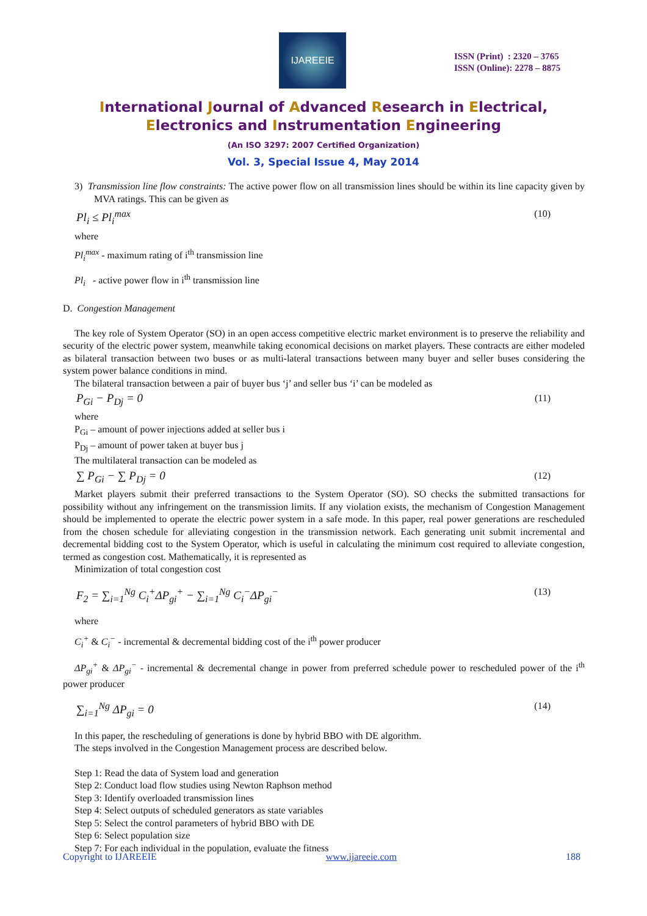IJAREEIE
ISSN (Print) : 2320 – 3765
ISSN (Online): 2278 – 8875
International Journal of Advanced Research in Electrical,
Electronics and Instrumentation Engineering
(An ISO 3297: 2007 Certified Organization)
Vol. 3, Special Issue 4, May 2014
3) Transmission line flow constraints: The active power flow on all transmission lines should be within its line capacity given by MVA ratings. This can be given as
Pl<sub>i</sub> ≤ Pl<sub>i</sub><sup>max</sup> (10)
where
Pl<sub>i</sub><sup>max</sup> - maximum rating of i<sup>th</sup> transmission line
Pl<sub>i</sub> - active power flow in i<sup>th</sup> transmission line
D. Congestion Management
The key role of System Operator (SO) in an open access competitive electric market environment is to preserve the reliability and security of the electric power system, meanwhile taking economical decisions on market players. These contracts are either modeled as bilateral transaction between two buses or as multi-lateral transactions between many buyer and seller buses considering the system power balance conditions in mind.
The bilateral transaction between a pair of buyer bus ‘j’ and seller bus ‘i’ can be modeled as
P<sub>Gi</sub> − P<sub>Dj</sub> = 0 (11)
where
P<sub>Gi</sub> – amount of power injections added at seller bus i
P<sub>Dj</sub> – amount of power taken at buyer bus j
The multilateral transaction can be modeled as
∑ P<sub>Gi</sub> − ∑ P<sub>Dj</sub> = 0 (12)
Market players submit their preferred transactions to the System Operator (SO). SO checks the submitted transactions for possibility without any infringement on the transmission limits. If any violation exists, the mechanism of Congestion Management should be implemented to operate the electric power system in a safe mode. In this paper, real power generations are rescheduled from the chosen schedule for alleviating congestion in the transmission network. Each generating unit submit incremental and decremental bidding cost to the System Operator, which is useful in calculating the minimum cost required to alleviate congestion, termed as congestion cost. Mathematically, it is represented as
Minimization of total congestion cost
F<sub>2</sub> = ∑<sub>i=1</sub><sup>Ng</sup> C<sub>i</sub><sup>+</sup>ΔP<sub>gi</sub><sup>+</sup> − ∑<sub>i=1</sub><sup>Ng</sup> C<sub>i</sub><sup>−</sup>ΔP<sub>gi</sub><sup>−</sup> (13)
where
C<sub>i</sub><sup>+</sup> & C<sub>i</sub><sup>−</sup> - incremental & decremental bidding cost of the i<sup>th</sup> power producer
ΔP<sub>gi</sub><sup>+</sup> & ΔP<sub>gi</sub><sup>−</sup> - incremental & decremental change in power from preferred schedule power to rescheduled power of the i<sup>th</sup> power producer
∑<sub>i=1</sub><sup>Ng</sup> ΔP<sub>gi</sub> = 0 (14)
In this paper, the rescheduling of generations is done by hybrid BBO with DE algorithm.
The steps involved in the Congestion Management process are described below.
Step 1: Read the data of System load and generation
Step 2: Conduct load flow studies using Newton Raphson method
Step 3: Identify overloaded transmission lines
Step 4: Select outputs of scheduled generators as state variables
Step 5: Select the control parameters of hybrid BBO with DE
Step 6: Select population size
Step 7: For each individual in the population, evaluate the fitness
Copyright to IJAREEIE www.ijareeie.com 188